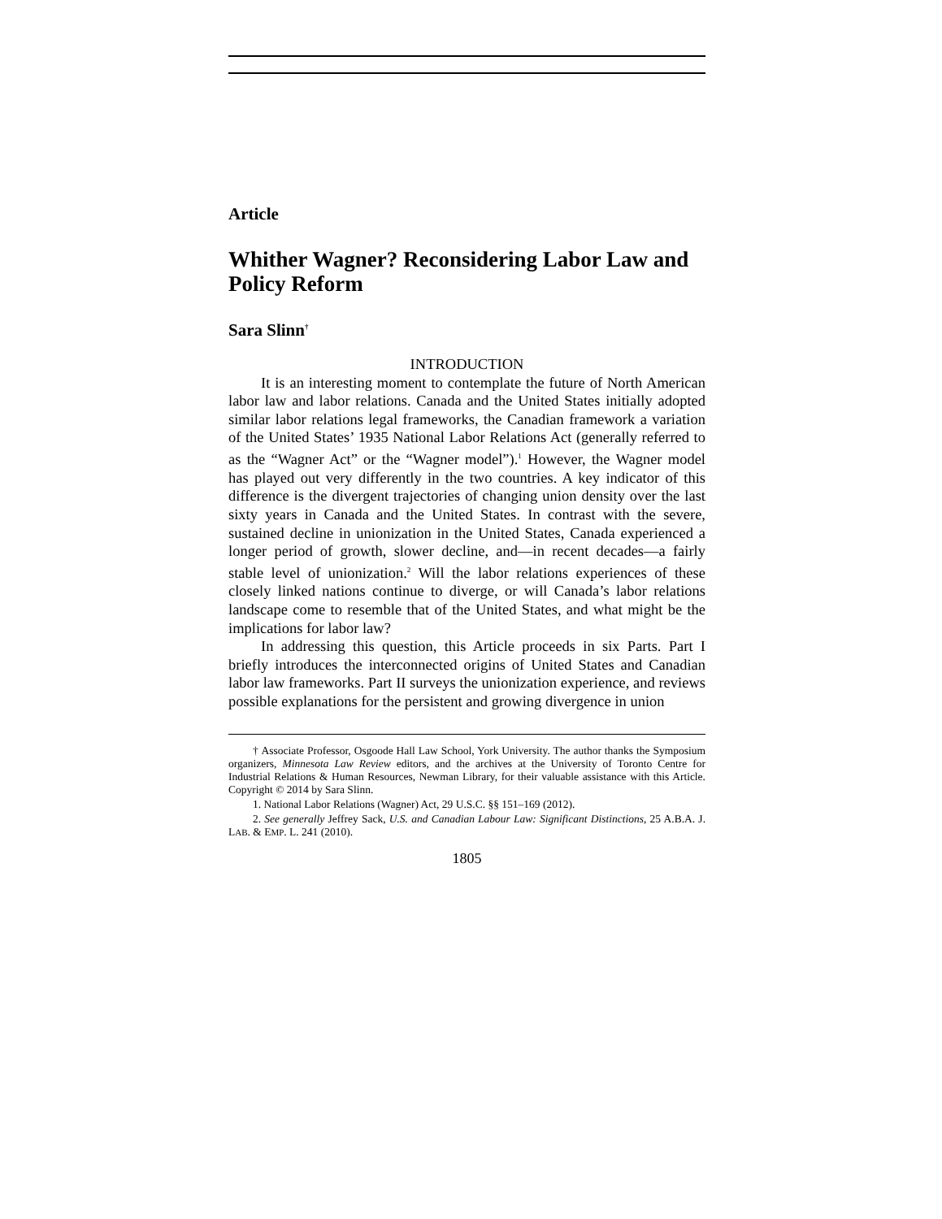Article
Whither Wagner? Reconsidering Labor Law and Policy Reform
Sara Slinn<sup>†</sup>
INTRODUCTION
It is an interesting moment to contemplate the future of North American labor law and labor relations. Canada and the United States initially adopted similar labor relations legal frameworks, the Canadian framework a variation of the United States’ 1935 National Labor Relations Act (generally referred to as the “Wagner Act” or the “Wagner model”).<sup>1</sup> However, the Wagner model has played out very differently in the two countries. A key indicator of this difference is the divergent trajectories of changing union density over the last sixty years in Canada and the United States. In contrast with the severe, sustained decline in unionization in the United States, Canada experienced a longer period of growth, slower decline, and—in recent decades—a fairly stable level of unionization.<sup>2</sup> Will the labor relations experiences of these closely linked nations continue to diverge, or will Canada’s labor relations landscape come to resemble that of the United States, and what might be the implications for labor law?
In addressing this question, this Article proceeds in six Parts. Part I briefly introduces the interconnected origins of United States and Canadian labor law frameworks. Part II surveys the unionization experience, and reviews possible explanations for the persistent and growing divergence in union
† Associate Professor, Osgoode Hall Law School, York University. The author thanks the Symposium organizers, Minnesota Law Review editors, and the archives at the University of Toronto Centre for Industrial Relations & Human Resources, Newman Library, for their valuable assistance with this Article. Copyright © 2014 by Sara Slinn.
1. National Labor Relations (Wagner) Act, 29 U.S.C. §§ 151–169 (2012).
2. See generally Jeffrey Sack, U.S. and Canadian Labour Law: Significant Distinctions, 25 A.B.A. J. LAB. & EMP. L. 241 (2010).
1805